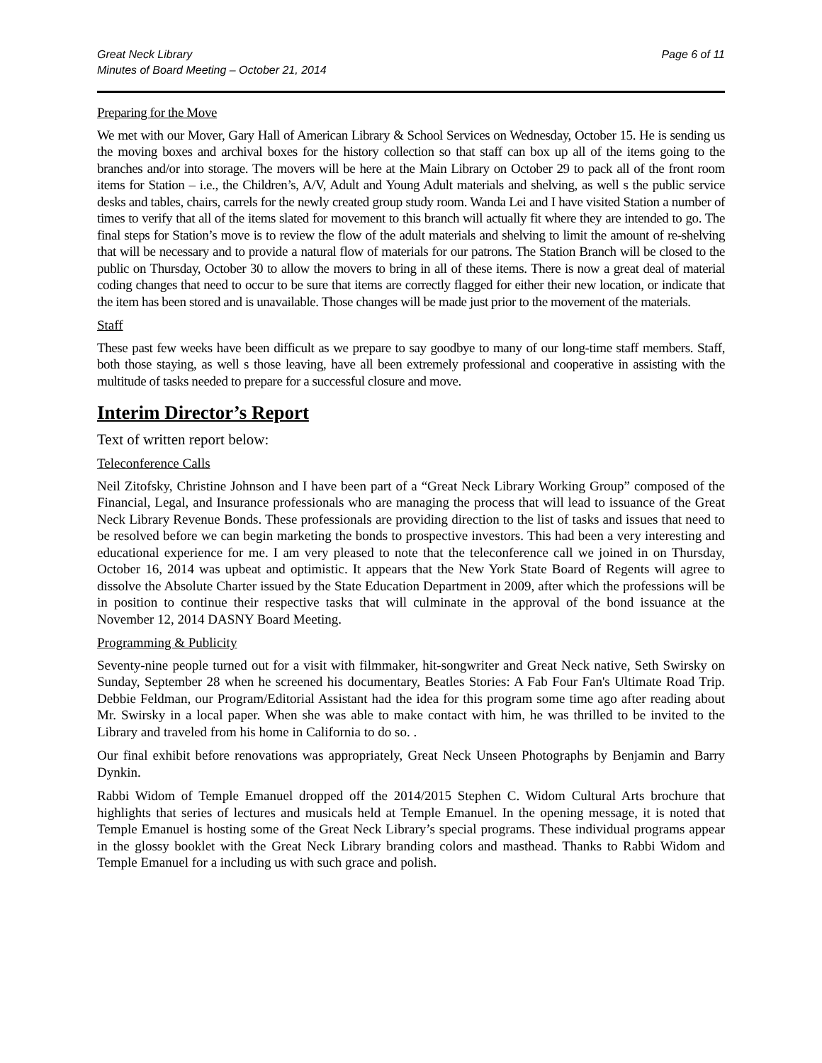Great Neck Library
Minutes of Board Meeting – October 21, 2014
Page 6 of 11
Preparing for the Move
We met with our Mover, Gary Hall of American Library & School Services on Wednesday, October 15. He is sending us the moving boxes and archival boxes for the history collection so that staff can box up all of the items going to the branches and/or into storage. The movers will be here at the Main Library on October 29 to pack all of the front room items for Station – i.e., the Children’s, A/V, Adult and Young Adult materials and shelving, as well s the public service desks and tables, chairs, carrels for the newly created group study room. Wanda Lei and I have visited Station a number of times to verify that all of the items slated for movement to this branch will actually fit where they are intended to go. The final steps for Station’s move is to review the flow of the adult materials and shelving to limit the amount of re-shelving that will be necessary and to provide a natural flow of materials for our patrons. The Station Branch will be closed to the public on Thursday, October 30 to allow the movers to bring in all of these items. There is now a great deal of material coding changes that need to occur to be sure that items are correctly flagged for either their new location, or indicate that the item has been stored and is unavailable. Those changes will be made just prior to the movement of the materials.
Staff
These past few weeks have been difficult as we prepare to say goodbye to many of our long-time staff members. Staff, both those staying, as well s those leaving, have all been extremely professional and cooperative in assisting with the multitude of tasks needed to prepare for a successful closure and move.
Interim Director’s Report
Text of written report below:
Teleconference Calls
Neil Zitofsky, Christine Johnson and I have been part of a “Great Neck Library Working Group” composed of the Financial, Legal, and Insurance professionals who are managing the process that will lead to issuance of the Great Neck Library Revenue Bonds. These professionals are providing direction to the list of tasks and issues that need to be resolved before we can begin marketing the bonds to prospective investors. This had been a very interesting and educational experience for me. I am very pleased to note that the teleconference call we joined in on Thursday, October 16, 2014 was upbeat and optimistic. It appears that the New York State Board of Regents will agree to dissolve the Absolute Charter issued by the State Education Department in 2009, after which the professions will be in position to continue their respective tasks that will culminate in the approval of the bond issuance at the November 12, 2014 DASNY Board Meeting.
Programming & Publicity
Seventy-nine people turned out for a visit with filmmaker, hit-songwriter and Great Neck native, Seth Swirsky on Sunday, September 28 when he screened his documentary, Beatles Stories: A Fab Four Fan's Ultimate Road Trip. Debbie Feldman, our Program/Editorial Assistant had the idea for this program some time ago after reading about Mr. Swirsky in a local paper. When she was able to make contact with him, he was thrilled to be invited to the Library and traveled from his home in California to do so. .
Our final exhibit before renovations was appropriately, Great Neck Unseen Photographs by Benjamin and Barry Dynkin.
Rabbi Widom of Temple Emanuel dropped off the 2014/2015 Stephen C. Widom Cultural Arts brochure that highlights that series of lectures and musicals held at Temple Emanuel. In the opening message, it is noted that Temple Emanuel is hosting some of the Great Neck Library’s special programs. These individual programs appear in the glossy booklet with the Great Neck Library branding colors and masthead. Thanks to Rabbi Widom and Temple Emanuel for a including us with such grace and polish.